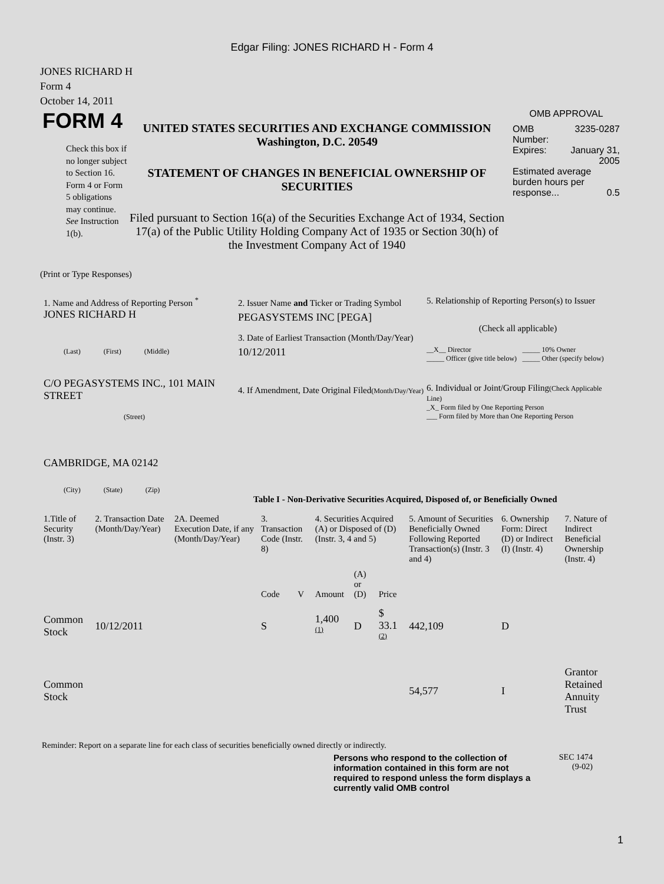Edgar Filing: JONES RICHARD H - Form 4
JONES RICHARD H
Form 4
October 14, 2011
FORM 4
Check this box if no longer subject to Section 16. Form 4 or Form 5 obligations may continue. See Instruction 1(b).
UNITED STATES SECURITIES AND EXCHANGE COMMISSION
Washington, D.C. 20549
STATEMENT OF CHANGES IN BENEFICIAL OWNERSHIP OF SECURITIES
Filed pursuant to Section 16(a) of the Securities Exchange Act of 1934, Section 17(a) of the Public Utility Holding Company Act of 1935 or Section 30(h) of the Investment Company Act of 1940
OMB APPROVAL
| OMB Number: | 3235-0287 |
| Expires: | January 31, 2005 |
| Estimated average burden hours per response... 0.5 | |
(Print or Type Responses)
1. Name and Address of Reporting Person <sup>*</sup>
JONES RICHARD H
(Last) (First) (Middle)
C/O PEGASYSTEMS INC., 101 MAIN STREET
(Street)
CAMBRIDGE, MA 02142
(City) (State) (Zip)
2. Issuer Name and Ticker or Trading Symbol
PEGASYSTEMS INC [PEGA]
3. Date of Earliest Transaction (Month/Day/Year)
10/12/2011
4. If Amendment, Date Original Filed(Month/Day/Year)
5. Relationship of Reporting Person(s) to Issuer
(Check all applicable)
| __X__ Director _____ Officer (give title below) | _____ 10% Owner _____ Other (specify below) |
6. Individual or Joint/Group Filing(Check Applicable Line)
_X_ Form filed by One Reporting Person
___ Form filed by More than One Reporting Person
Table I - Non-Derivative Securities Acquired, Disposed of, or Beneficially Owned
| 1.Title of Security (Instr. 3) | 2. Transaction Date (Month/Day/Year) | 2A. Deemed Execution Date, if any (Month/Day/Year) | 3. Transaction Code (Instr. 8) | | 4. Securities Acquired (A) or Disposed of (D) (Instr. 3, 4 and 5) | | | 5. Amount of Securities Beneficially Owned Following Reported Transaction(s) (Instr. 3 and 4) | 6. Ownership Form: Direct (D) or Indirect (I) (Instr. 4) | 7. Nature of Indirect Beneficial Ownership (Instr. 4) |
| --- | --- | --- | --- | --- | --- | --- | --- | --- | --- | --- |
| | | | Code | V | Amount | (A) or (D) | Price | | | |
| Common Stock | 10/12/2011 | | S | | 1,400 <sup>(1)</sup> | D | $ 33.1 <sup>(2)</sup> | 442,109 | D | |
| Common Stock | | | | | | | | 54,577 | I | Grantor Retained Annuity Trust |
Reminder: Report on a separate line for each class of securities beneficially owned directly or indirectly.
Persons who respond to the collection of information contained in this form are not required to respond unless the form displays a currently valid OMB control
SEC 1474
(9-02)
1